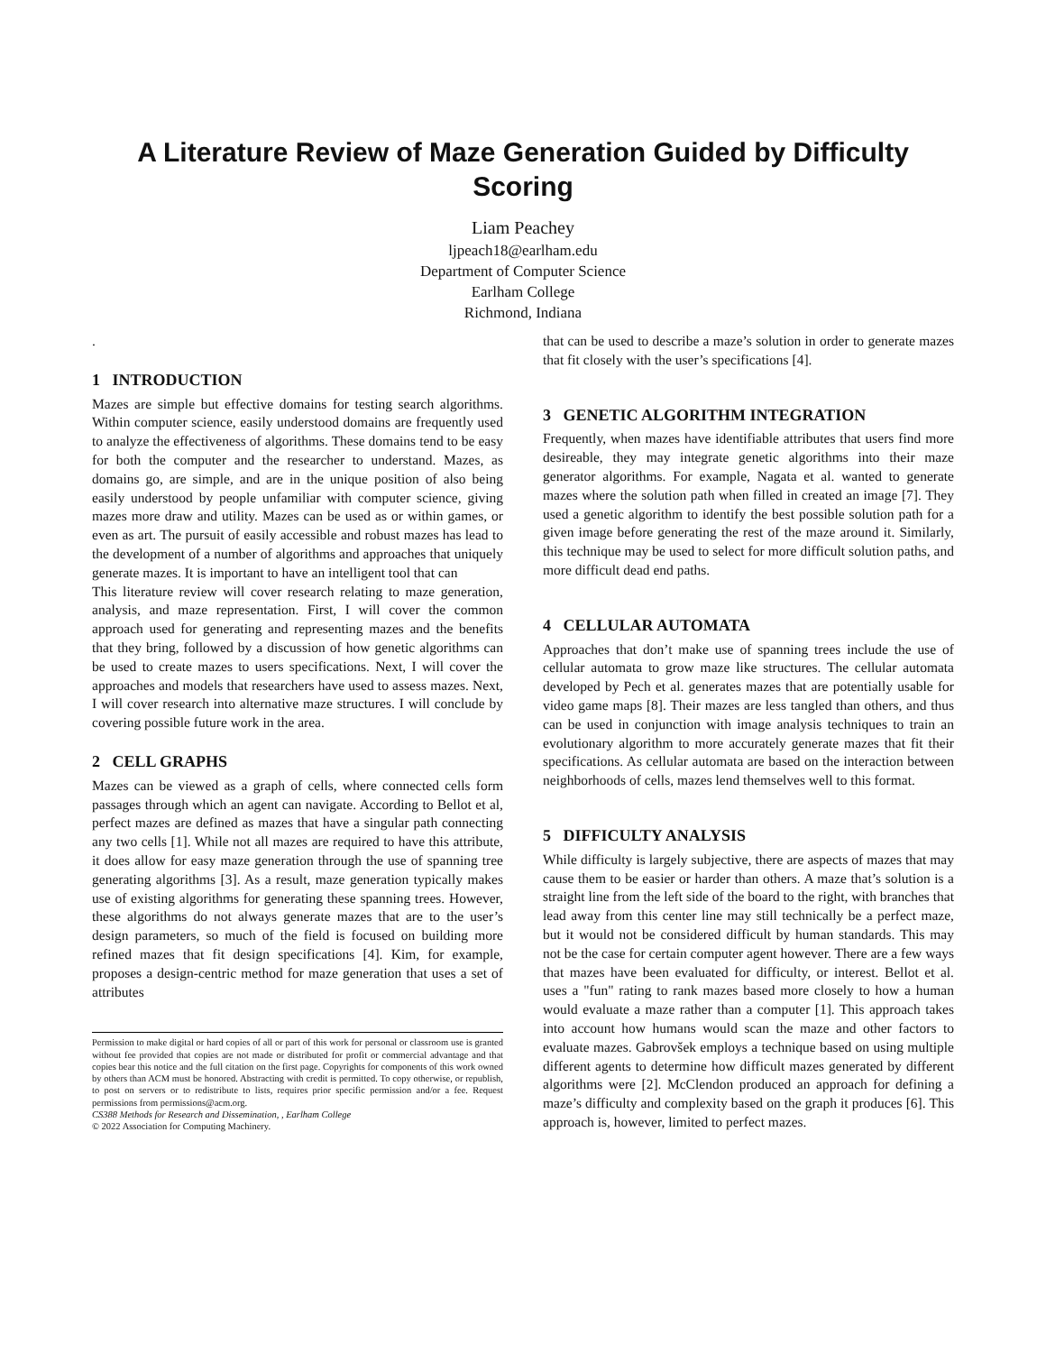A Literature Review of Maze Generation Guided by Difficulty Scoring
Liam Peachey
ljpeach18@earlham.edu
Department of Computer Science
Earlham College
Richmond, Indiana
.
1 INTRODUCTION
Mazes are simple but effective domains for testing search algorithms. Within computer science, easily understood domains are frequently used to analyze the effectiveness of algorithms. These domains tend to be easy for both the computer and the researcher to understand. Mazes, as domains go, are simple, and are in the unique position of also being easily understood by people unfamiliar with computer science, giving mazes more draw and utility. Mazes can be used as or within games, or even as art. The pursuit of easily accessible and robust mazes has lead to the development of a number of algorithms and approaches that uniquely generate mazes. It is important to have an intelligent tool that can
This literature review will cover research relating to maze generation, analysis, and maze representation. First, I will cover the common approach used for generating and representing mazes and the benefits that they bring, followed by a discussion of how genetic algorithms can be used to create mazes to users specifications. Next, I will cover the approaches and models that researchers have used to assess mazes. Next, I will cover research into alternative maze structures. I will conclude by covering possible future work in the area.
2 CELL GRAPHS
Mazes can be viewed as a graph of cells, where connected cells form passages through which an agent can navigate. According to Bellot et al, perfect mazes are defined as mazes that have a singular path connecting any two cells [1]. While not all mazes are required to have this attribute, it does allow for easy maze generation through the use of spanning tree generating algorithms [3]. As a result, maze generation typically makes use of existing algorithms for generating these spanning trees. However, these algorithms do not always generate mazes that are to the user’s design parameters, so much of the field is focused on building more refined mazes that fit design specifications [4]. Kim, for example, proposes a design-centric method for maze generation that uses a set of attributes
Permission to make digital or hard copies of all or part of this work for personal or classroom use is granted without fee provided that copies are not made or distributed for profit or commercial advantage and that copies bear this notice and the full citation on the first page. Copyrights for components of this work owned by others than ACM must be honored. Abstracting with credit is permitted. To copy otherwise, or republish, to post on servers or to redistribute to lists, requires prior specific permission and/or a fee. Request permissions from permissions@acm.org.
CS388 Methods for Research and Dissemination, , Earlham College
© 2022 Association for Computing Machinery.
that can be used to describe a maze’s solution in order to generate mazes that fit closely with the user’s specifications [4].
3 GENETIC ALGORITHM INTEGRATION
Frequently, when mazes have identifiable attributes that users find more desireable, they may integrate genetic algorithms into their maze generator algorithms. For example, Nagata et al. wanted to generate mazes where the solution path when filled in created an image [7]. They used a genetic algorithm to identify the best possible solution path for a given image before generating the rest of the maze around it. Similarly, this technique may be used to select for more difficult solution paths, and more difficult dead end paths.
4 CELLULAR AUTOMATA
Approaches that don’t make use of spanning trees include the use of cellular automata to grow maze like structures. The cellular automata developed by Pech et al. generates mazes that are potentially usable for video game maps [8]. Their mazes are less tangled than others, and thus can be used in conjunction with image analysis techniques to train an evolutionary algorithm to more accurately generate mazes that fit their specifications. As cellular automata are based on the interaction between neighborhoods of cells, mazes lend themselves well to this format.
5 DIFFICULTY ANALYSIS
While difficulty is largely subjective, there are aspects of mazes that may cause them to be easier or harder than others. A maze that’s solution is a straight line from the left side of the board to the right, with branches that lead away from this center line may still technically be a perfect maze, but it would not be considered difficult by human standards. This may not be the case for certain computer agent however. There are a few ways that mazes have been evaluated for difficulty, or interest. Bellot et al. uses a "fun" rating to rank mazes based more closely to how a human would evaluate a maze rather than a computer [1]. This approach takes into account how humans would scan the maze and other factors to evaluate mazes. Gabrovšek employs a technique based on using multiple different agents to determine how difficult mazes generated by different algorithms were [2]. McClendon produced an approach for defining a maze’s difficulty and complexity based on the graph it produces [6]. This approach is, however, limited to perfect mazes.